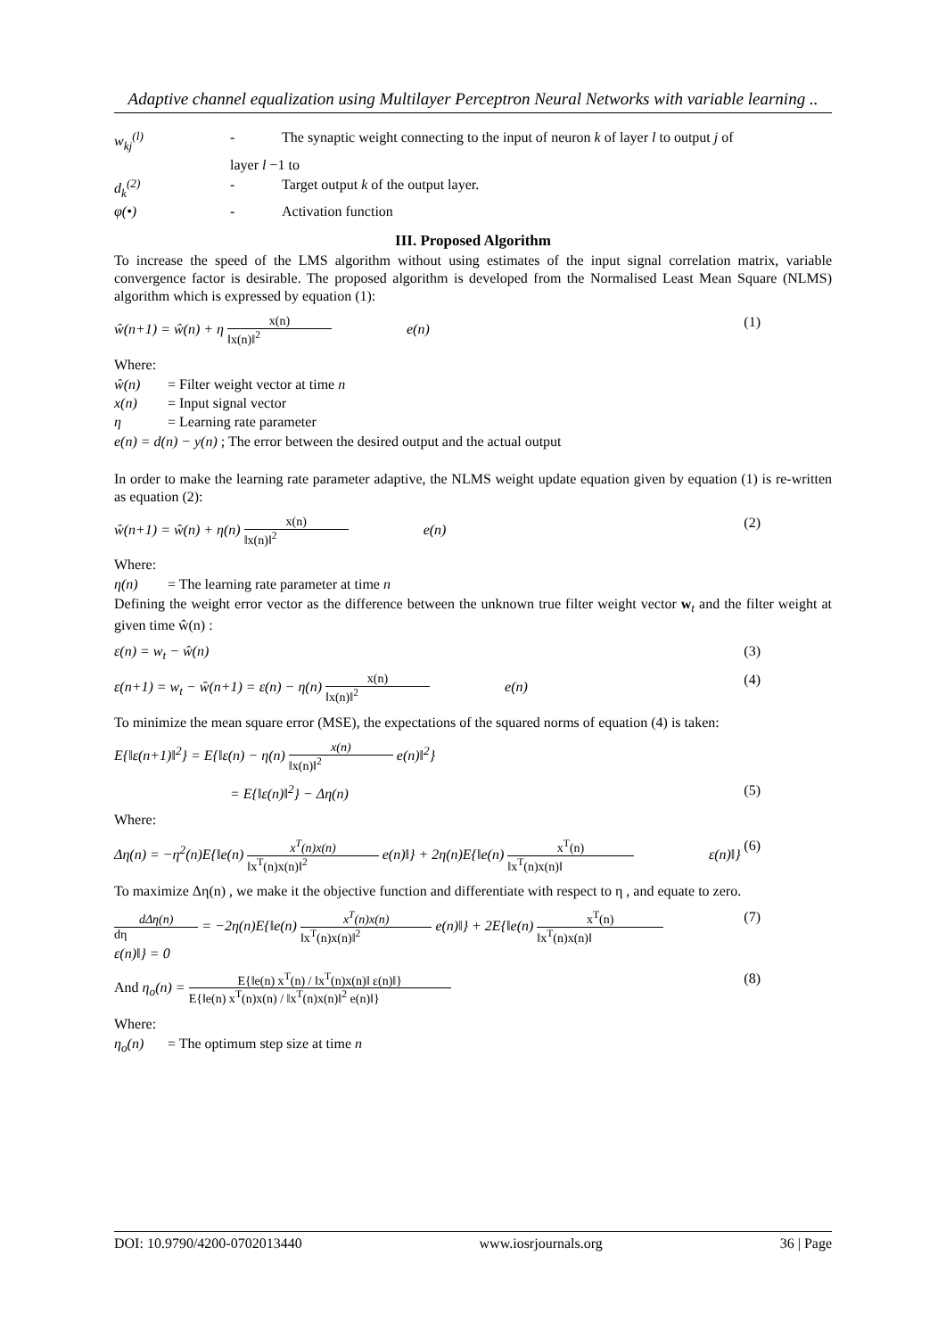Adaptive channel equalization using Multilayer Perceptron Neural Networks with variable learning ..
w<sub>kj</sub><sup>(l)</sup> - The synaptic weight connecting to the input of neuron k of layer l to output j of
layer l −1 to
d<sub>k</sub><sup>(2)</sup> - Target output k of the output layer.
φ(•) - Activation function
III. Proposed Algorithm
To increase the speed of the LMS algorithm without using estimates of the input signal correlation matrix, variable convergence factor is desirable. The proposed algorithm is developed from the Normalised Least Mean Square (NLMS) algorithm which is expressed by equation (1):
ŵ(n+1) = ŵ(n) + η x(n) ‖x(n)‖<sup>2</sup> e(n) (1)
Where:
ŵ(n) = Filter weight vector at time n
x(n) = Input signal vector
η = Learning rate parameter
e(n) = d(n) − y(n) ; The error between the desired output and the actual output
In order to make the learning rate parameter adaptive, the NLMS weight update equation given by equation (1) is re-written as equation (2):
ŵ(n+1) = ŵ(n) + η(n) x(n) ‖x(n)‖<sup>2</sup> e(n) (2)
Where:
η(n) = The learning rate parameter at time n
Defining the weight error vector as the difference between the unknown true filter weight vector w<sub>t</sub> and the filter weight at given time ŵ(n) :
ε(n) = w<sub>t</sub> − ŵ(n) (3)
ε(n+1) = w<sub>t</sub> − ŵ(n+1) = ε(n) − η(n) x(n) ‖x(n)‖<sup>2</sup> e(n) (4)
To minimize the mean square error (MSE), the expectations of the squared norms of equation (4) is taken:
E{‖ε(n+1)‖<sup>2</sup>} = E{‖ε(n) − η(n) x(n) ‖x(n)‖<sup>2</sup> e(n)‖<sup>2</sup>}
= E{‖ε(n)‖<sup>2</sup>} − Δη(n) (5)
Where:
Δη(n) = −η<sup>2</sup>(n)E{‖e(n) x<sup>T</sup>(n)x(n) ‖x<sup>T</sup>(n)x(n)‖<sup>2</sup> e(n)‖} + 2η(n)E{‖e(n) x<sup>T</sup>(n) ‖x<sup>T</sup>(n)x(n)‖ ε(n)‖} (6)
To maximize Δη(n) , we make it the objective function and differentiate with respect to η , and equate to zero.
dΔη(n) dη = −2η(n)E{‖e(n) x<sup>T</sup>(n)x(n) ‖x<sup>T</sup>(n)x(n)‖<sup>2</sup> e(n)‖} + 2E{‖e(n) x<sup>T</sup>(n) ‖x<sup>T</sup>(n)x(n)‖ ε(n)‖} = 0 (7)
And η<sub>o</sub>(n) = E{‖e(n) x<sup>T</sup>(n) / ‖x<sup>T</sup>(n)x(n)‖ ε(n)‖} E{‖e(n) x<sup>T</sup>(n)x(n) / ‖x<sup>T</sup>(n)x(n)‖<sup>2</sup> e(n)‖} (8)
Where:
η<sub>o</sub>(n) = The optimum step size at time n
DOI: 10.9790/4200-0702013440 www.iosrjournals.org 36 | Page